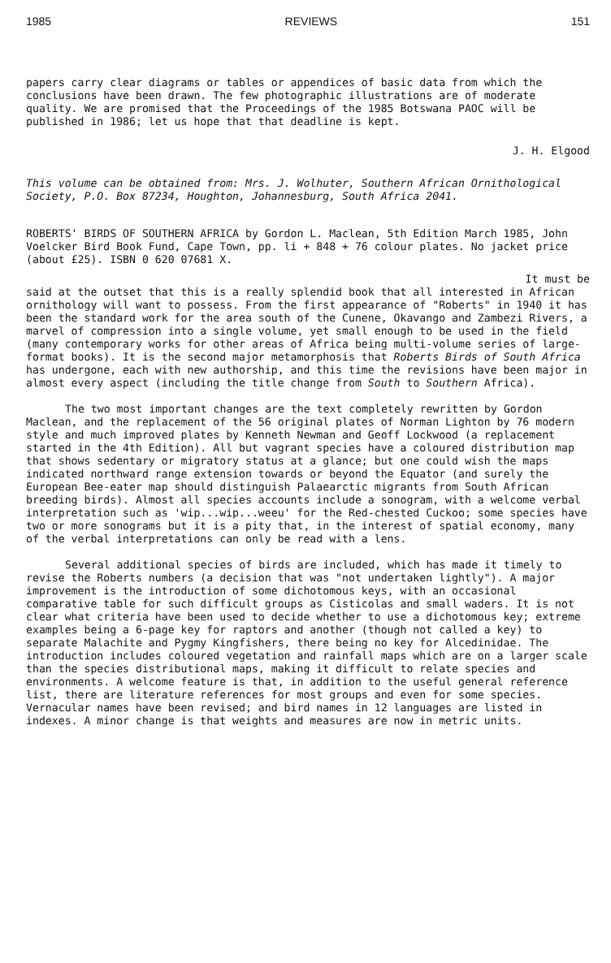1985 REVIEWS 151
papers carry clear diagrams or tables or appendices of basic data from which the conclusions have been drawn. The few photographic illustrations are of moderate quality. We are promised that the Proceedings of the 1985 Botswana PAOC will be published in 1986; let us hope that that deadline is kept.
J. H. Elgood
This volume can be obtained from: Mrs. J. Wolhuter, Southern African Ornithological Society, P.O. Box 87234, Houghton, Johannesburg, South Africa 2041.
ROBERTS' BIRDS OF SOUTHERN AFRICA by Gordon L. Maclean, 5th Edition March 1985, John Voelcker Bird Book Fund, Cape Town, pp. li + 848 + 76 colour plates. No jacket price (about £25). ISBN 0 620 07681 X.
It must be
said at the outset that this is a really splendid book that all interested in African ornithology will want to possess. From the first appearance of "Roberts" in 1940 it has been the standard work for the area south of the Cunene, Okavango and Zambezi Rivers, a marvel of compression into a single volume, yet small enough to be used in the field (many contemporary works for other areas of Africa being multi-volume series of large-format books). It is the second major metamorphosis that Roberts Birds of South Africa has undergone, each with new authorship, and this time the revisions have been major in almost every aspect (including the title change from South to Southern Africa).
The two most important changes are the text completely rewritten by Gordon Maclean, and the replacement of the 56 original plates of Norman Lighton by 76 modern style and much improved plates by Kenneth Newman and Geoff Lockwood (a replacement started in the 4th Edition). All but vagrant species have a coloured distribution map that shows sedentary or migratory status at a glance; but one could wish the maps indicated northward range extension towards or beyond the Equator (and surely the European Bee-eater map should distinguish Palaearctic migrants from South African breeding birds). Almost all species accounts include a sonogram, with a welcome verbal interpretation such as 'wip...wip...weeu' for the Red-chested Cuckoo; some species have two or more sonograms but it is a pity that, in the interest of spatial economy, many of the verbal interpretations can only be read with a lens.
Several additional species of birds are included, which has made it timely to revise the Roberts numbers (a decision that was "not undertaken lightly"). A major improvement is the introduction of some dichotomous keys, with an occasional comparative table for such difficult groups as Cisticolas and small waders. It is not clear what criteria have been used to decide whether to use a dichotomous key; extreme examples being a 6-page key for raptors and another (though not called a key) to separate Malachite and Pygmy Kingfishers, there being no key for Alcedinidae. The introduction includes coloured vegetation and rainfall maps which are on a larger scale than the species distributional maps, making it difficult to relate species and environments. A welcome feature is that, in addition to the useful general reference list, there are literature references for most groups and even for some species. Vernacular names have been revised; and bird names in 12 languages are listed in indexes. A minor change is that weights and measures are now in metric units.